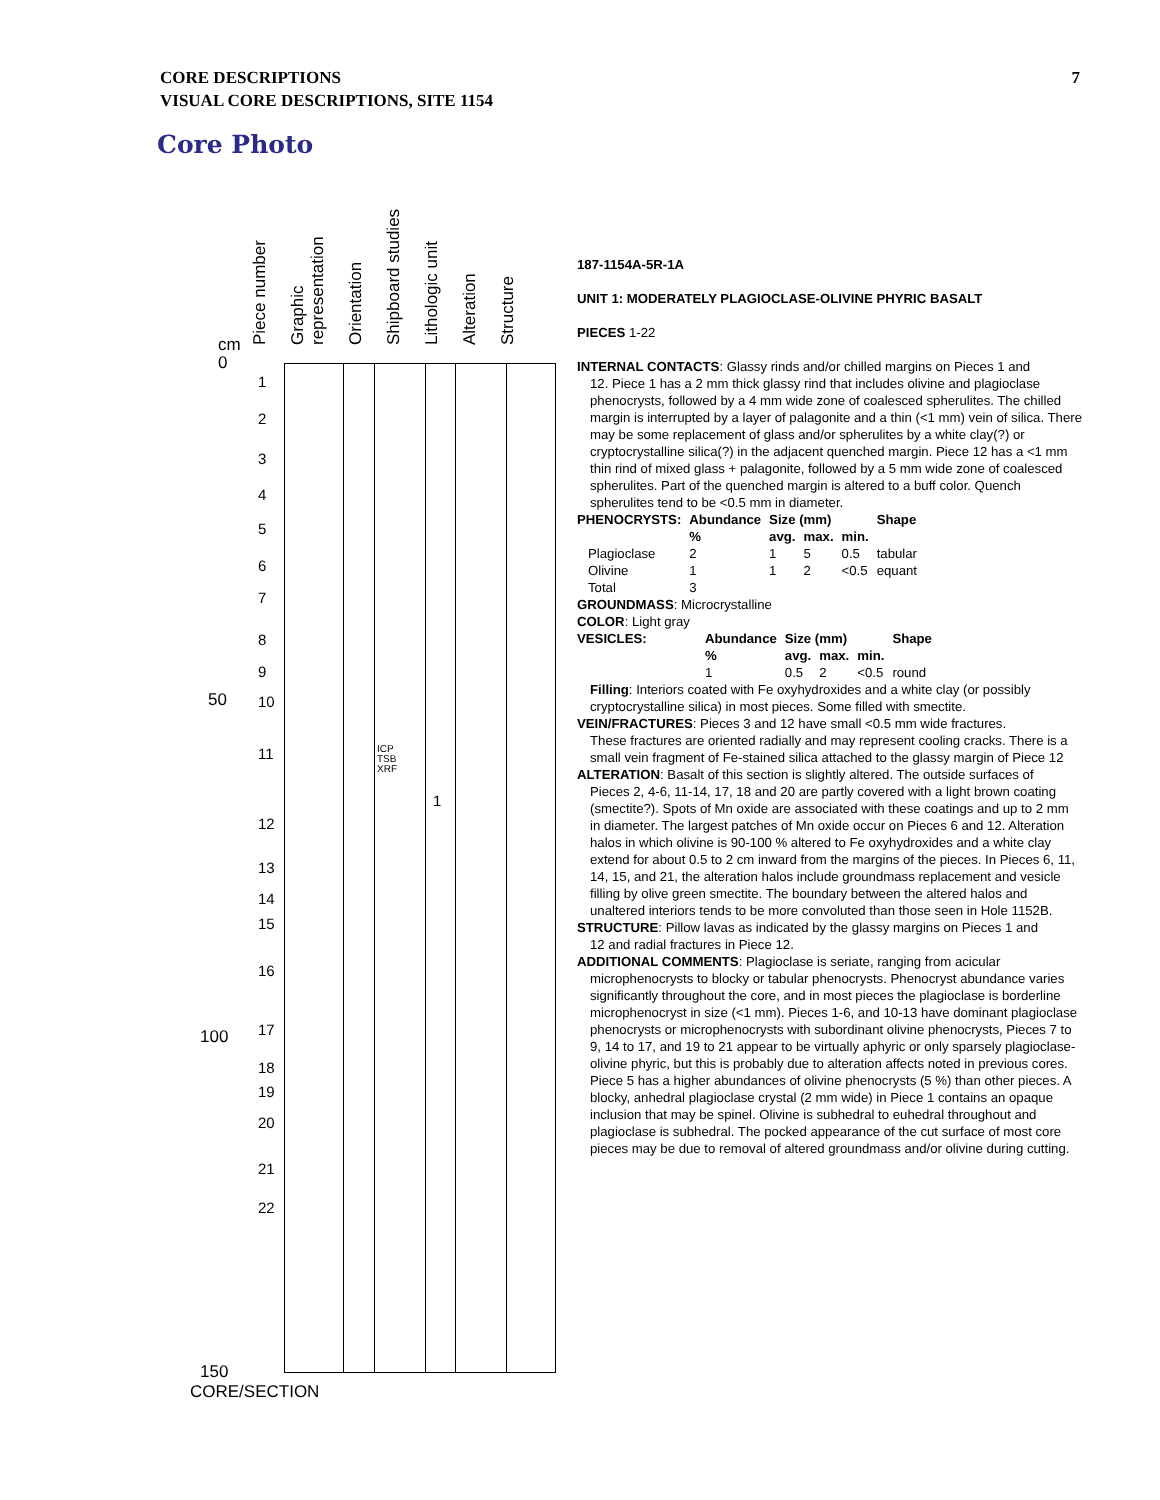7 CORE DESCRIPTIONS
VISUAL CORE DESCRIPTIONS, SITE 1154
Core Photo
Piece number
Graphic representation
Orientation
Shipboard studies
Lithologic unit
Alteration
Structure
cm
0
50
100
150
CORE/SECTION
ICP
TSB
XRF
1
1
2
3
4
5
6
7
8
9
10
11
12
13
14
15
16
17
18
19
20
21
22
187-1154A-5R-1A
UNIT 1: MODERATELY PLAGIOCLASE-OLIVINE PHYRIC BASALT
PIECES 1-22
INTERNAL CONTACTS: Glassy rinds and/or chilled margins on Pieces 1 and
12. Piece 1 has a 2 mm thick glassy rind that includes olivine and plagioclase phenocrysts, followed by a 4 mm wide zone of coalesced spherulites. The chilled margin is interrupted by a layer of palagonite and a thin (<1 mm) vein of silica. There may be some replacement of glass and/or spherulites by a white clay(?) or cryptocrystalline silica(?) in the adjacent quenched margin. Piece 12 has a <1 mm thin rind of mixed glass + palagonite, followed by a 5 mm wide zone of coalesced spherulites. Part of the quenched margin is altered to a buff color. Quench spherulites tend to be <0.5 mm in diameter.
| PHENOCRYSTS: | Abundance | Size (mm) | | | Shape |
| --- | --- | --- | --- | --- | --- |
| | % | avg. | max. | min. | |
| Plagioclase | 2 | 1 | 5 | 0.5 | tabular |
| Olivine | 1 | 1 | 2 | <0.5 | equant |
| Total | 3 | | | | |
GROUNDMASS: Microcrystalline
COLOR: Light gray
| VESICLES: | Abundance | Size (mm) | | | Shape |
| --- | --- | --- | --- | --- | --- |
| | % | avg. | max. | min. | |
| | 1 | 0.5 | 2 | <0.5 | round |
Filling: Interiors coated with Fe oxyhydroxides and a white clay (or possibly cryptocrystalline silica) in most pieces. Some filled with smectite.
VEIN/FRACTURES: Pieces 3 and 12 have small <0.5 mm wide fractures.
These fractures are oriented radially and may represent cooling cracks. There is a small vein fragment of Fe-stained silica attached to the glassy margin of Piece 12
ALTERATION: Basalt of this section is slightly altered. The outside surfaces of
Pieces 2, 4-6, 11-14, 17, 18 and 20 are partly covered with a light brown coating (smectite?). Spots of Mn oxide are associated with these coatings and up to 2 mm in diameter. The largest patches of Mn oxide occur on Pieces 6 and 12. Alteration halos in which olivine is 90-100 % altered to Fe oxyhydroxides and a white clay extend for about 0.5 to 2 cm inward from the margins of the pieces. In Pieces 6, 11, 14, 15, and 21, the alteration halos include groundmass replacement and vesicle filling by olive green smectite. The boundary between the altered halos and unaltered interiors tends to be more convoluted than those seen in Hole 1152B.
STRUCTURE: Pillow lavas as indicated by the glassy margins on Pieces 1 and
12 and radial fractures in Piece 12.
ADDITIONAL COMMENTS: Plagioclase is seriate, ranging from acicular
microphenocrysts to blocky or tabular phenocrysts. Phenocryst abundance varies significantly throughout the core, and in most pieces the plagioclase is borderline microphenocryst in size (<1 mm). Pieces 1-6, and 10-13 have dominant plagioclase phenocrysts or microphenocrysts with subordinant olivine phenocrysts, Pieces 7 to 9, 14 to 17, and 19 to 21 appear to be virtually aphyric or only sparsely plagioclase-olivine phyric, but this is probably due to alteration affects noted in previous cores. Piece 5 has a higher abundances of olivine phenocrysts (5 %) than other pieces. A blocky, anhedral plagioclase crystal (2 mm wide) in Piece 1 contains an opaque inclusion that may be spinel. Olivine is subhedral to euhedral throughout and plagioclase is subhedral. The pocked appearance of the cut surface of most core pieces may be due to removal of altered groundmass and/or olivine during cutting.